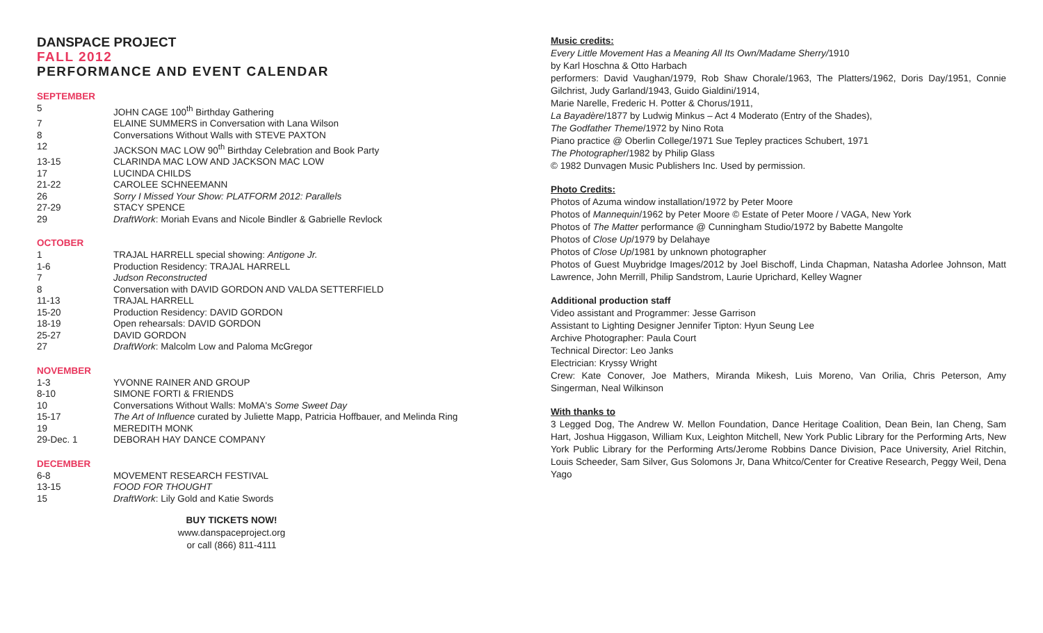DANSPACE PROJECT
FALL 2012
PERFORMANCE AND EVENT CALENDAR
SEPTEMBER
| 5 | JOHN CAGE 100<sup>th</sup> Birthday Gathering |
| 7 | ELAINE SUMMERS in Conversation with Lana Wilson |
| 8 | Conversations Without Walls with STEVE PAXTON |
| 12 | JACKSON MAC LOW 90<sup>th</sup> Birthday Celebration and Book Party |
| 13-15 | CLARINDA MAC LOW AND JACKSON MAC LOW |
| 17 | LUCINDA CHILDS |
| 21-22 | CAROLEE SCHNEEMANN |
| 26 | Sorry I Missed Your Show: PLATFORM 2012: Parallels |
| 27-29 | STACY SPENCE |
| 29 | DraftWork : Moriah Evans and Nicole Bindler & Gabrielle Revlock |
OCTOBER
| 1 | TRAJAL HARRELL special showing: Antigone Jr. |
| 1-6 | Production Residency: TRAJAL HARRELL |
| 7 | Judson Reconstructed |
| 8 | Conversation with DAVID GORDON AND VALDA SETTERFIELD |
| 11-13 | TRAJAL HARRELL |
| 15-20 | Production Residency: DAVID GORDON |
| 18-19 | Open rehearsals: DAVID GORDON |
| 25-27 | DAVID GORDON |
| 27 | DraftWork : Malcolm Low and Paloma McGregor |
NOVEMBER
| 1-3 | YVONNE RAINER AND GROUP |
| 8-10 | SIMONE FORTI & FRIENDS |
| 10 | Conversations Without Walls: MoMA's Some Sweet Day |
| 15-17 | The Art of Influence curated by Juliette Mapp, Patricia Hoffbauer, and Melinda Ring |
| 19 | MEREDITH MONK |
| 29-Dec. 1 | DEBORAH HAY DANCE COMPANY |
DECEMBER
| 6-8 | MOVEMENT RESEARCH FESTIVAL |
| 13-15 | FOOD FOR THOUGHT |
| 15 | DraftWork : Lily Gold and Katie Swords |
BUY TICKETS NOW!
www.danspaceproject.org
or call (866) 811-4111
Music credits:
Every Little Movement Has a Meaning All Its Own/Madame Sherry/1910
by Karl Hoschna & Otto Harbach
performers: David Vaughan/1979, Rob Shaw Chorale/1963, The Platters/1962, Doris Day/1951, Connie Gilchrist, Judy Garland/1943, Guido Gialdini/1914,
Marie Narelle, Frederic H. Potter & Chorus/1911,
La Bayadère/1877 by Ludwig Minkus – Act 4 Moderato (Entry of the Shades),
The Godfather Theme/1972 by Nino Rota
Piano practice @ Oberlin College/1971 Sue Tepley practices Schubert, 1971
The Photographer/1982 by Philip Glass
© 1982 Dunvagen Music Publishers Inc. Used by permission.
Photo Credits:
Photos of Azuma window installation/1972 by Peter Moore
Photos of Mannequin/1962 by Peter Moore © Estate of Peter Moore / VAGA, New York
Photos of The Matter performance @ Cunningham Studio/1972 by Babette Mangolte
Photos of Close Up/1979 by Delahaye
Photos of Close Up/1981 by unknown photographer
Photos of Guest Muybridge Images/2012 by Joel Bischoff, Linda Chapman, Natasha Adorlee Johnson, Matt Lawrence, John Merrill, Philip Sandstrom, Laurie Uprichard, Kelley Wagner
Additional production staff
Video assistant and Programmer: Jesse Garrison
Assistant to Lighting Designer Jennifer Tipton: Hyun Seung Lee
Archive Photographer: Paula Court
Technical Director: Leo Janks
Electrician: Kryssy Wright
Crew: Kate Conover, Joe Mathers, Miranda Mikesh, Luis Moreno, Van Orilia, Chris Peterson, Amy Singerman, Neal Wilkinson
With thanks to
3 Legged Dog, The Andrew W. Mellon Foundation, Dance Heritage Coalition, Dean Bein, Ian Cheng, Sam Hart, Joshua Higgason, William Kux, Leighton Mitchell, New York Public Library for the Performing Arts, New York Public Library for the Performing Arts/Jerome Robbins Dance Division, Pace University, Ariel Ritchin, Louis Scheeder, Sam Silver, Gus Solomons Jr, Dana Whitco/Center for Creative Research, Peggy Weil, Dena Yago